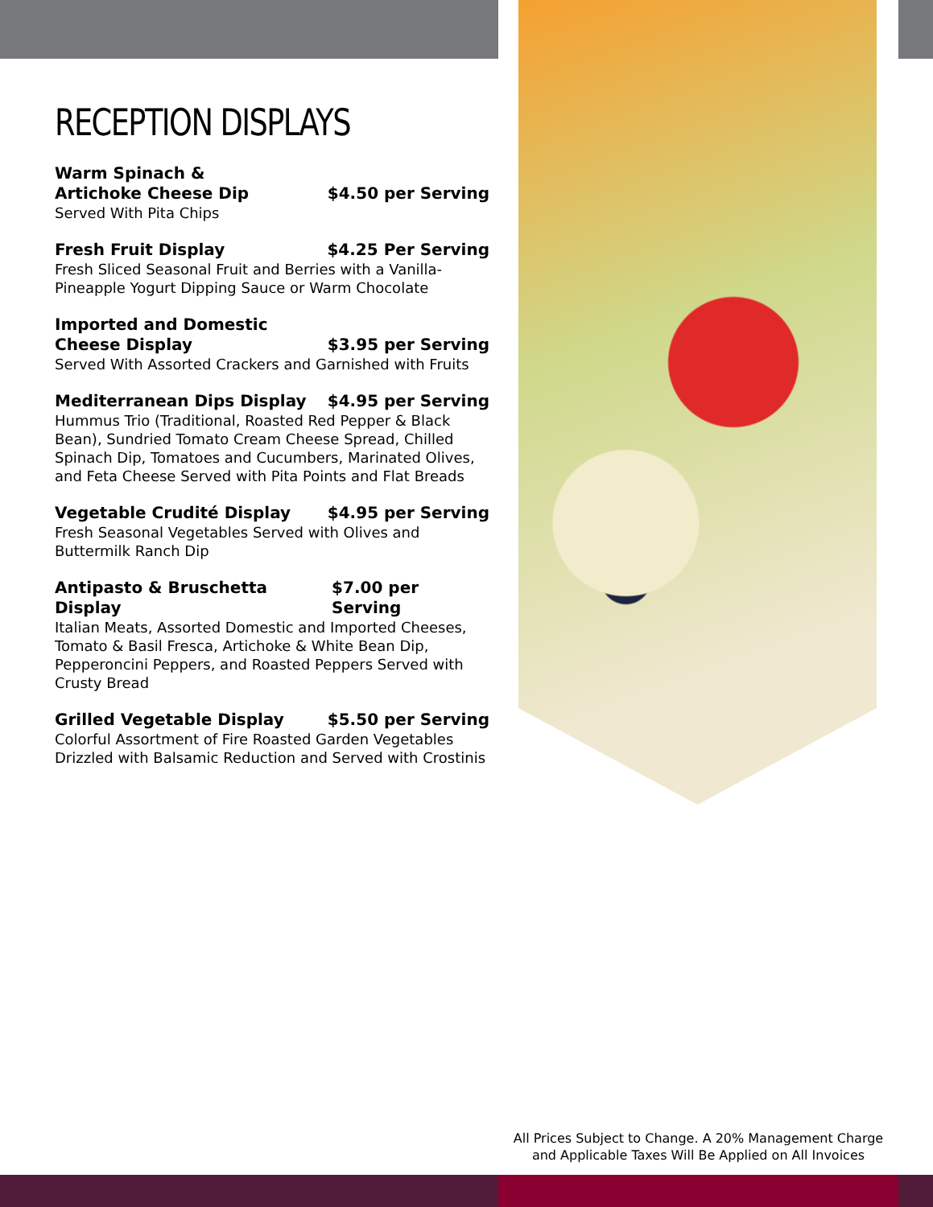RECEPTION DISPLAYS
Warm Spinach &
Artichoke Cheese Dip $4.50 per Serving
Served With Pita Chips
Fresh Fruit Display $4.25 Per Serving
Fresh Sliced Seasonal Fruit and Berries with a Vanilla-Pineapple Yogurt Dipping Sauce or Warm Chocolate
Imported and Domestic
Cheese Display $3.95 per Serving
Served With Assorted Crackers and Garnished with Fruits
Mediterranean Dips Display $4.95 per Serving
Hummus Trio (Traditional, Roasted Red Pepper & Black Bean), Sundried Tomato Cream Cheese Spread, Chilled Spinach Dip, Tomatoes and Cucumbers, Marinated Olives, and Feta Cheese Served with Pita Points and Flat Breads
Vegetable Crudité Display $4.95 per Serving
Fresh Seasonal Vegetables Served with Olives and Buttermilk Ranch Dip
Antipasto & Bruschetta Display $7.00 per Serving
Italian Meats, Assorted Domestic and Imported Cheeses, Tomato & Basil Fresca, Artichoke & White Bean Dip, Pepperoncini Peppers, and Roasted Peppers Served with Crusty Bread
Grilled Vegetable Display $5.50 per Serving
Colorful Assortment of Fire Roasted Garden Vegetables Drizzled with Balsamic Reduction and Served with Crostinis
All Prices Subject to Change. A 20% Management Charge and Applicable Taxes Will Be Applied on All Invoices